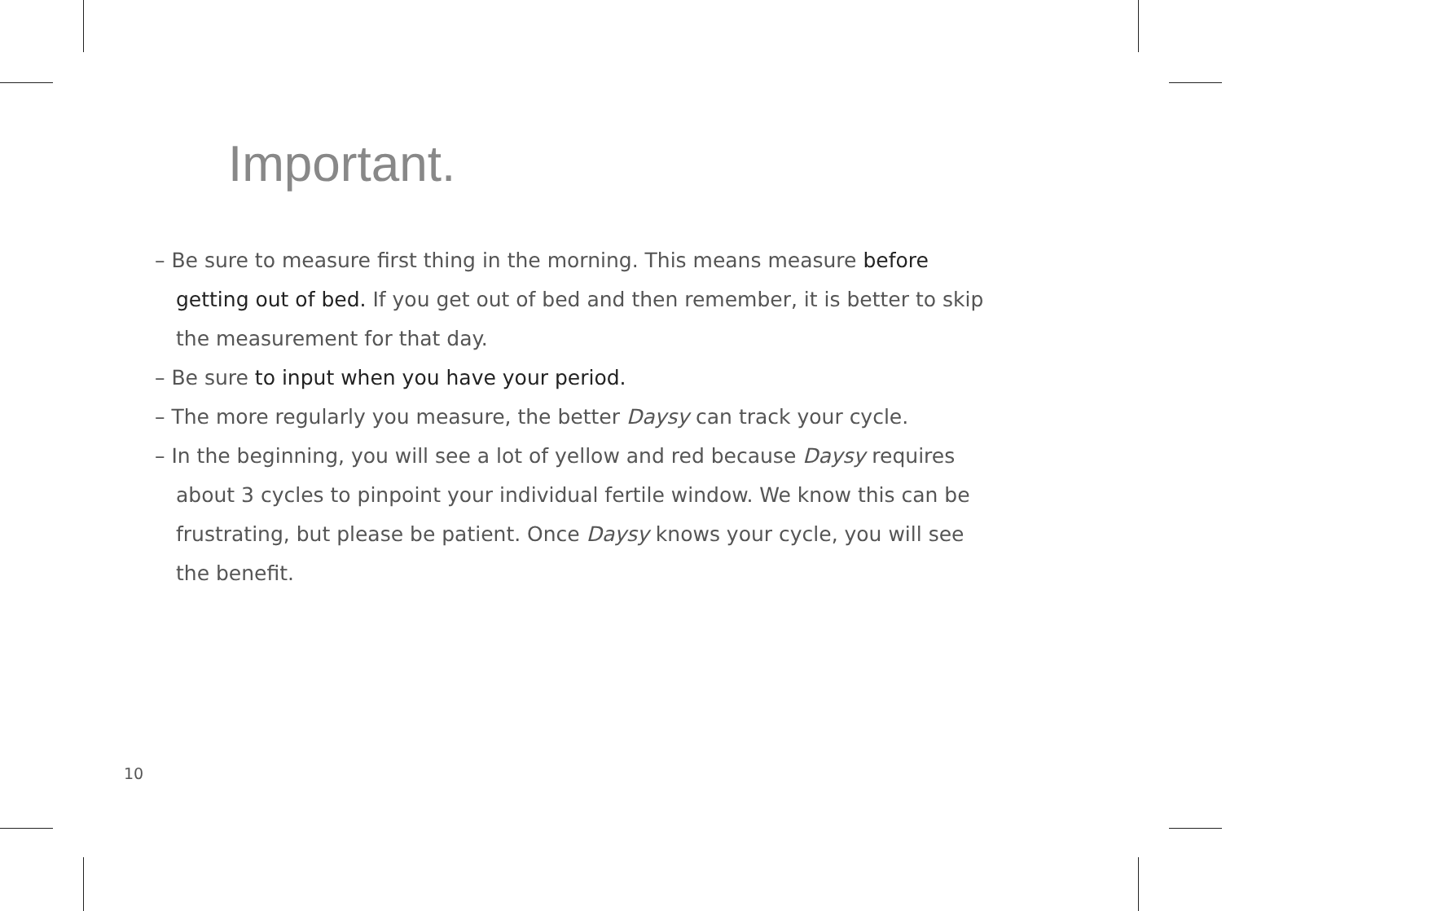Important.
– Be sure to measure first thing in the morning. This means measure before getting out of bed. If you get out of bed and then remember, it is better to skip the measurement for that day.
– Be sure to input when you have your period.
– The more regularly you measure, the better Daysy can track your cycle.
– In the beginning, you will see a lot of yellow and red because Daysy requires about 3 cycles to pinpoint your individual fertile window. We know this can be frustrating, but please be patient. Once Daysy knows your cycle, you will see the benefit.
10